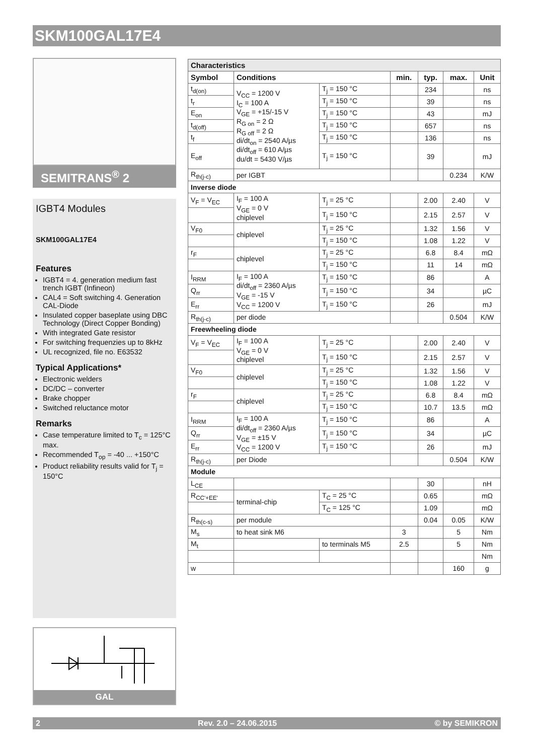SKM100GAL17E4
SEMITRANS<sup>®</sup> 2
IGBT4 Modules
SKM100GAL17E4
Features
IGBT4 = 4. generation medium fast trench IGBT (Infineon)
CAL4 = Soft switching 4. Generation CAL-Diode
Insulated copper baseplate using DBC Technology (Direct Copper Bonding)
With integrated Gate resistor
For switching frequenzies up to 8kHz
UL recognized, file no. E63532
Typical Applications*
Electronic welders
DC/DC – converter
Brake chopper
Switched reluctance motor
Remarks
Case temperature limited to T<sub>c</sub> = 125°C max.
Recommended T<sub>op</sub> = -40 ... +150°C
Product reliability results valid for T<sub>j</sub> = 150°C
GAL
| Characteristics | | | | | | |
| --- | --- | --- | --- | --- | --- | --- |
| Symbol | Conditions | | min. | typ. | max. | Unit |
| t<sub>d(on)</sub> | V<sub>CC</sub> = 1200 V I<sub>C</sub> = 100 A V<sub>GE</sub> = +15/-15 V R<sub>G on</sub> = 2 Ω R<sub>G off</sub> = 2 Ω di/dt<sub>on</sub> = 2540 A/µs di/dt<sub>off</sub> = 610 A/µs du/dt = 5430 V/µs | T<sub>j</sub> = 150 °C | | 234 | | ns |
| t<sub>r</sub> | | T<sub>j</sub> = 150 °C | | 39 | | ns |
| E<sub>on</sub> | | T<sub>j</sub> = 150 °C | | 43 | | mJ |
| t<sub>d(off)</sub> | | T<sub>j</sub> = 150 °C | | 657 | | ns |
| t<sub>f</sub> | | T<sub>j</sub> = 150 °C | | 136 | | ns |
| E<sub>off</sub> | | T<sub>j</sub> = 150 °C | | 39 | | mJ |
| R<sub>th(j-c)</sub> | per IGBT | | | | 0.234 | K/W |
| Inverse diode | | | | | | |
| V<sub>F</sub> = V<sub>EC</sub> | I<sub>F</sub> = 100 A V<sub>GE</sub> = 0 V chiplevel | T<sub>j</sub> = 25 °C | | 2.00 | 2.40 | V |
| | | T<sub>j</sub> = 150 °C | | 2.15 | 2.57 | V |
| V<sub>F0</sub> | chiplevel | T<sub>j</sub> = 25 °C | | 1.32 | 1.56 | V |
| | | T<sub>j</sub> = 150 °C | | 1.08 | 1.22 | V |
| r<sub>F</sub> | chiplevel | T<sub>j</sub> = 25 °C | | 6.8 | 8.4 | mΩ |
| | | T<sub>j</sub> = 150 °C | | 11 | 14 | mΩ |
| I<sub>RRM</sub> | I<sub>F</sub> = 100 A di/dt<sub>off</sub> = 2360 A/µs V<sub>GE</sub> = -15 V V<sub>CC</sub> = 1200 V | T<sub>j</sub> = 150 °C | | 86 | | A |
| Q<sub>rr</sub> | | T<sub>j</sub> = 150 °C | | 34 | | µC |
| E<sub>rr</sub> | | T<sub>j</sub> = 150 °C | | 26 | | mJ |
| R<sub>th(j-c)</sub> | per diode | | | | 0.504 | K/W |
| Freewheeling diode | | | | | | |
| V<sub>F</sub> = V<sub>EC</sub> | I<sub>F</sub> = 100 A V<sub>GE</sub> = 0 V chiplevel | T<sub>j</sub> = 25 °C | | 2.00 | 2.40 | V |
| | | T<sub>j</sub> = 150 °C | | 2.15 | 2.57 | V |
| V<sub>F0</sub> | chiplevel | T<sub>j</sub> = 25 °C | | 1.32 | 1.56 | V |
| | | T<sub>j</sub> = 150 °C | | 1.08 | 1.22 | V |
| r<sub>F</sub> | chiplevel | T<sub>j</sub> = 25 °C | | 6.8 | 8.4 | mΩ |
| | | T<sub>j</sub> = 150 °C | | 10.7 | 13.5 | mΩ |
| I<sub>RRM</sub> | I<sub>F</sub> = 100 A di/dt<sub>off</sub> = 2360 A/µs V<sub>GE</sub> = ±15 V V<sub>CC</sub> = 1200 V | T<sub>j</sub> = 150 °C | | 86 | | A |
| Q<sub>rr</sub> | | T<sub>j</sub> = 150 °C | | 34 | | µC |
| E<sub>rr</sub> | | T<sub>j</sub> = 150 °C | | 26 | | mJ |
| R<sub>th(j-c)</sub> | per Diode | | | | 0.504 | K/W |
| Module | | | | | | |
| L<sub>CE</sub> | | | | 30 | | nH |
| R<sub>CC'+EE'</sub> | terminal-chip | T<sub>C</sub> = 25 °C | | 0.65 | | mΩ |
| | | T<sub>C</sub> = 125 °C | | 1.09 | | mΩ |
| R<sub>th(c-s)</sub> | per module | | | 0.04 | 0.05 | K/W |
| M<sub>s</sub> | to heat sink M6 | | 3 | | 5 | Nm |
| M<sub>t</sub> | | to terminals M5 | 2.5 | | 5 | Nm |
| | | | | | | Nm |
| w | | | | | 160 | g |
2 Rev. 2.0 – 24.06.2015 © by SEMIKRON